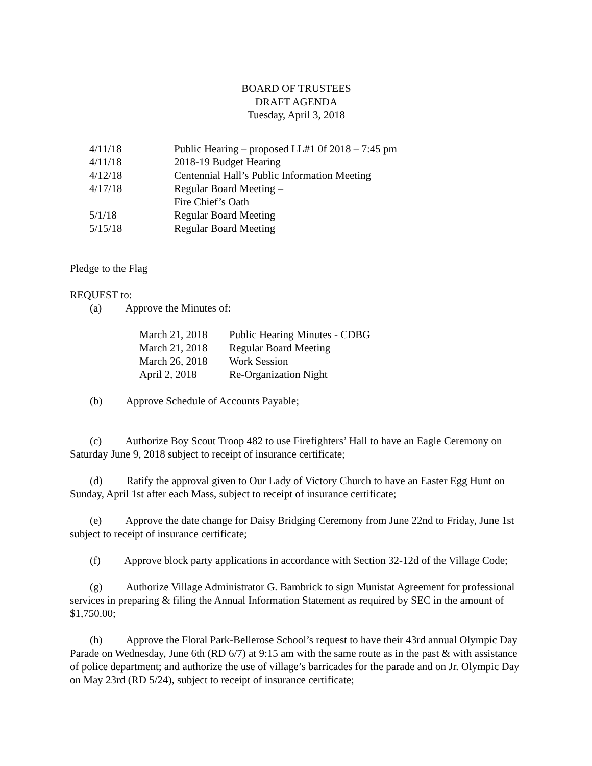BOARD OF TRUSTEES
DRAFT AGENDA
Tuesday, April 3, 2018
| 4/11/18 | Public Hearing – proposed LL#1 0f 2018 – 7:45 pm |
| 4/11/18 | 2018-19 Budget Hearing |
| 4/12/18 | Centennial Hall’s Public Information Meeting |
| 4/17/18 | Regular Board Meeting – Fire Chief’s Oath |
| 5/1/18 | Regular Board Meeting |
| 5/15/18 | Regular Board Meeting |
Pledge to the Flag
REQUEST to:
(a) Approve the Minutes of:
| March 21, 2018 | Public Hearing Minutes - CDBG |
| March 21, 2018 | Regular Board Meeting |
| March 26, 2018 | Work Session |
| April 2, 2018 | Re-Organization Night |
(b) Approve Schedule of Accounts Payable;
(c) Authorize Boy Scout Troop 482 to use Firefighters’ Hall to have an Eagle Ceremony on Saturday June 9, 2018 subject to receipt of insurance certificate;
(d) Ratify the approval given to Our Lady of Victory Church to have an Easter Egg Hunt on Sunday, April 1st after each Mass, subject to receipt of insurance certificate;
(e) Approve the date change for Daisy Bridging Ceremony from June 22nd to Friday, June 1st subject to receipt of insurance certificate;
(f) Approve block party applications in accordance with Section 32-12d of the Village Code;
(g) Authorize Village Administrator G. Bambrick to sign Munistat Agreement for professional services in preparing & filing the Annual Information Statement as required by SEC in the amount of $1,750.00;
(h) Approve the Floral Park-Bellerose School’s request to have their 43rd annual Olympic Day Parade on Wednesday, June 6th (RD 6/7) at 9:15 am with the same route as in the past & with assistance of police department; and authorize the use of village’s barricades for the parade and on Jr. Olympic Day on May 23rd (RD 5/24), subject to receipt of insurance certificate;